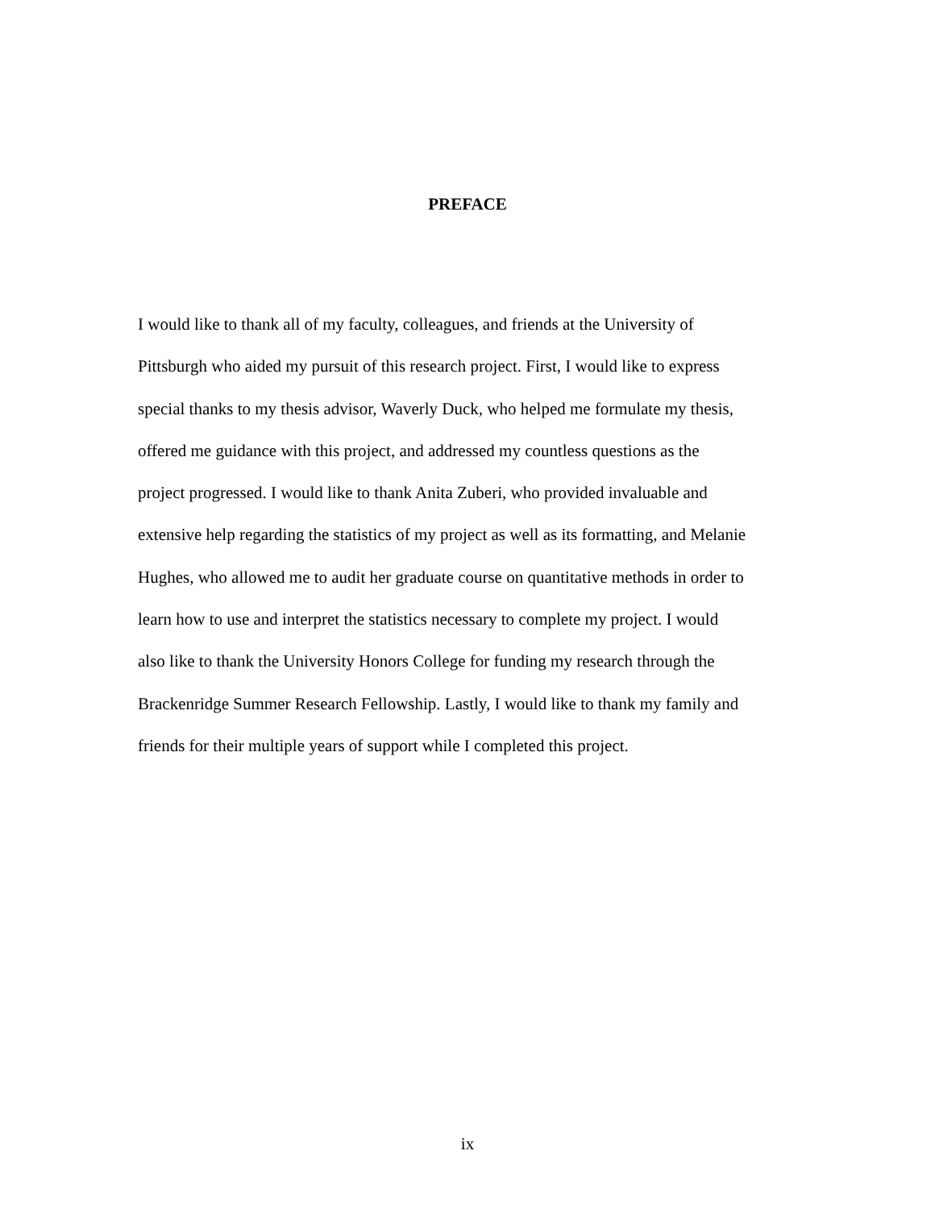PREFACE
I would like to thank all of my faculty, colleagues, and friends at the University of Pittsburgh who aided my pursuit of this research project. First, I would like to express special thanks to my thesis advisor, Waverly Duck, who helped me formulate my thesis, offered me guidance with this project, and addressed my countless questions as the project progressed. I would like to thank Anita Zuberi, who provided invaluable and extensive help regarding the statistics of my project as well as its formatting, and Melanie Hughes, who allowed me to audit her graduate course on quantitative methods in order to learn how to use and interpret the statistics necessary to complete my project. I would also like to thank the University Honors College for funding my research through the Brackenridge Summer Research Fellowship. Lastly, I would like to thank my family and friends for their multiple years of support while I completed this project.
ix